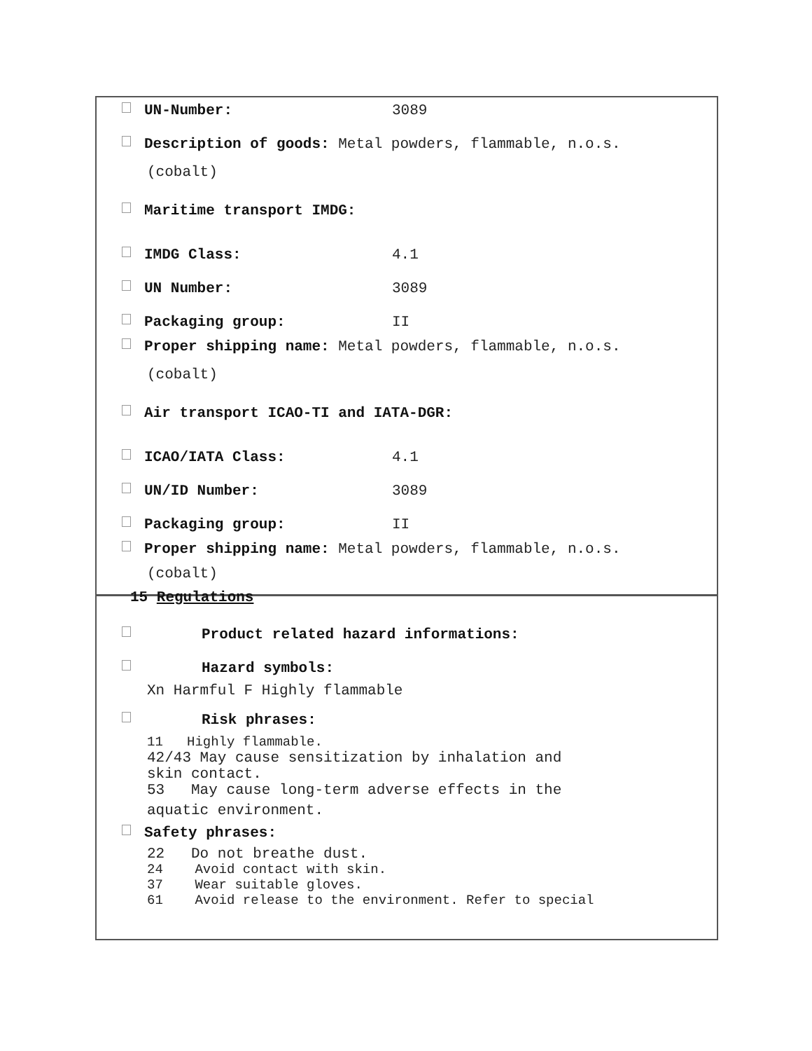UN-Number: 3089
Description of goods: Metal powders, flammable, n.o.s.
(cobalt)
Maritime transport IMDG:
IMDG Class: 4.1
UN Number: 3089
Packaging group: II
Proper shipping name: Metal powders, flammable, n.o.s.
(cobalt)
Air transport ICAO-TI and IATA-DGR:
ICAO/IATA Class: 4.1
UN/ID Number: 3089
Packaging group: II
Proper shipping name: Metal powders, flammable, n.o.s.
(cobalt)
15 Regulations
Product related hazard informations:
Hazard symbols:
Xn Harmful F Highly flammable
Risk phrases:
11 Highly flammable.
42/43 May cause sensitization by inhalation and
skin contact.
53 May cause long-term adverse effects in the
aquatic environment.
Safety phrases:
22 Do not breathe dust.
24 Avoid contact with skin.
37 Wear suitable gloves.
61 Avoid release to the environment. Refer to special